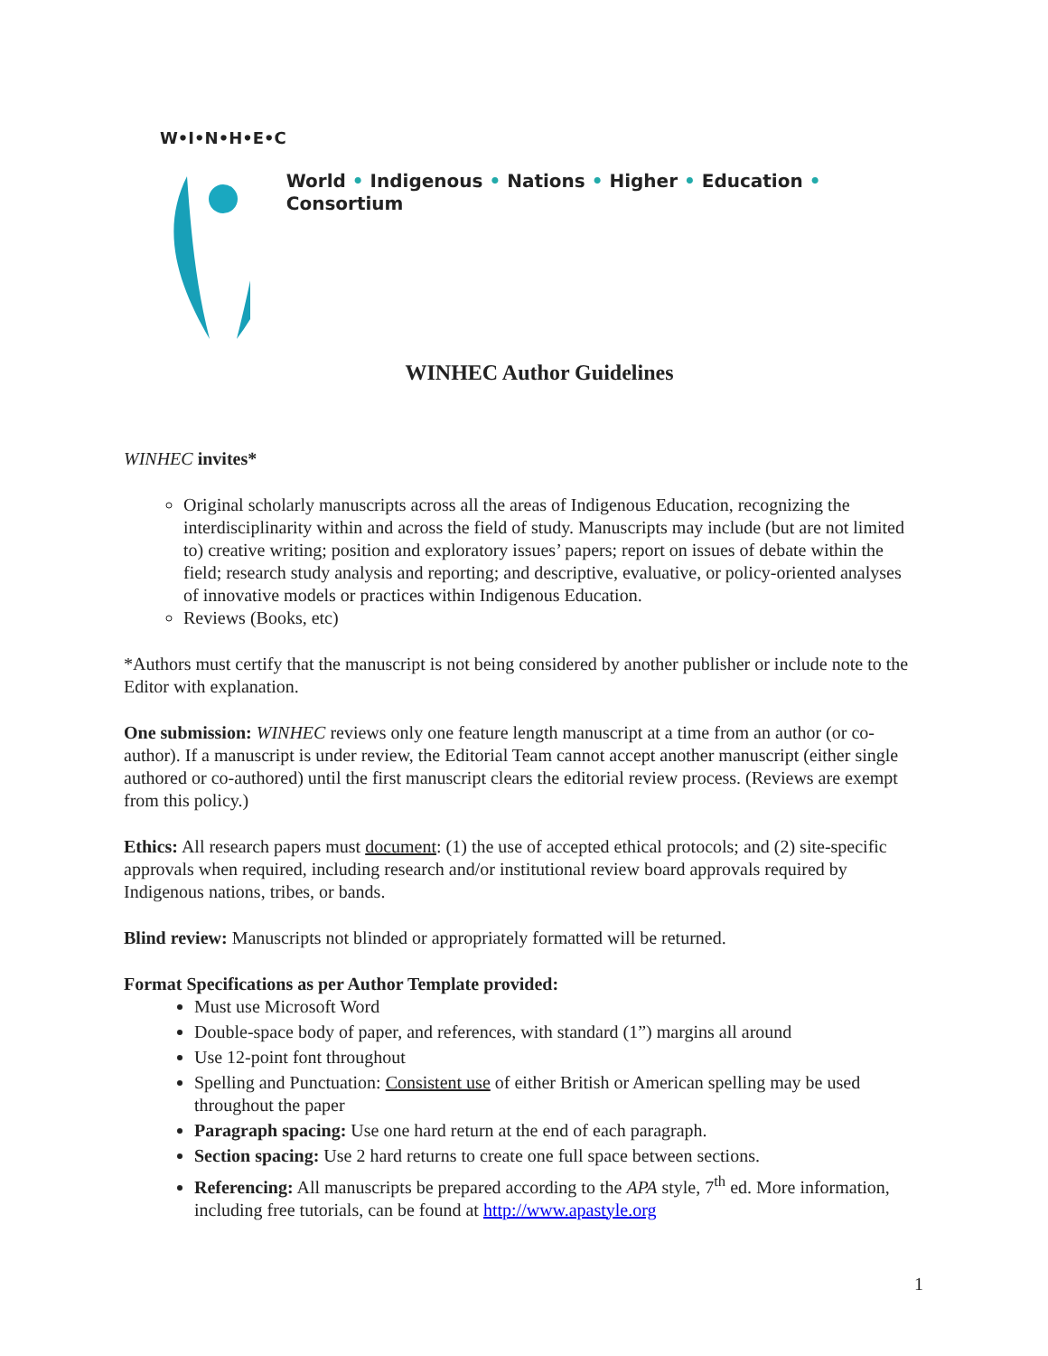W•I•N•H•E•C
World • Indigenous • Nations • Higher • Education • Consortium
WINHEC Author Guidelines
WINHEC invites*
Original scholarly manuscripts across all the areas of Indigenous Education, recognizing the interdisciplinarity within and across the field of study. Manuscripts may include (but are not limited to) creative writing; position and exploratory issues’ papers; report on issues of debate within the field; research study analysis and reporting; and descriptive, evaluative, or policy-oriented analyses of innovative models or practices within Indigenous Education.
Reviews (Books, etc)
*Authors must certify that the manuscript is not being considered by another publisher or include note to the Editor with explanation.
One submission: WINHEC reviews only one feature length manuscript at a time from an author (or co-author). If a manuscript is under review, the Editorial Team cannot accept another manuscript (either single authored or co-authored) until the first manuscript clears the editorial review process. (Reviews are exempt from this policy.)
Ethics: All research papers must document: (1) the use of accepted ethical protocols; and (2) site-specific approvals when required, including research and/or institutional review board approvals required by Indigenous nations, tribes, or bands.
Blind review: Manuscripts not blinded or appropriately formatted will be returned.
Format Specifications as per Author Template provided:
Must use Microsoft Word
Double-space body of paper, and references, with standard (1”) margins all around
Use 12-point font throughout
Spelling and Punctuation: Consistent use of either British or American spelling may be used throughout the paper
Paragraph spacing: Use one hard return at the end of each paragraph.
Section spacing: Use 2 hard returns to create one full space between sections.
Referencing: All manuscripts be prepared according to the APA style, 7<sup>th</sup> ed. More information, including free tutorials, can be found at http://www.apastyle.org
1